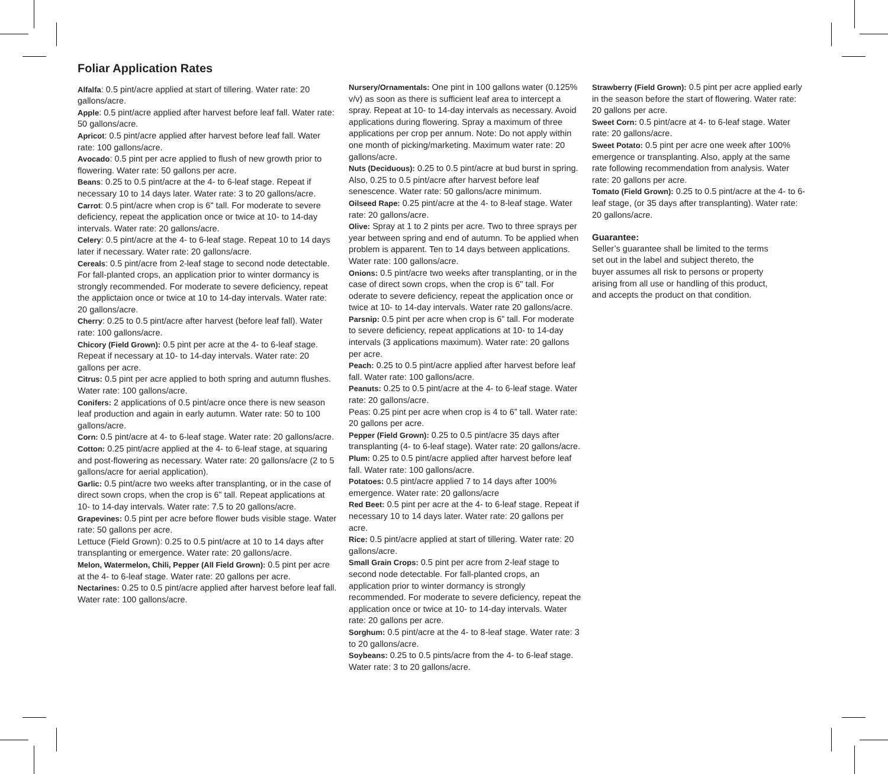Foliar Application Rates
Alfalfa: 0.5 pint/acre applied at start of tillering. Water rate: 20 gallons/acre.
Apple: 0.5 pint/acre applied after harvest before leaf fall. Water rate: 50 gallons/acre.
Apricot: 0.5 pint/acre applied after harvest before leaf fall. Water rate: 100 gallons/acre.
Avocado: 0.5 pint per acre applied to flush of new growth prior to flowering. Water rate: 50 gallons per acre.
Beans: 0.25 to 0.5 pint/acre at the 4- to 6-leaf stage. Repeat if necessary 10 to 14 days later. Water rate: 3 to 20 gallons/acre.
Carrot: 0.5 pint/acre when crop is 6" tall. For moderate to severe deficiency, repeat the application once or twice at 10- to 14-day intervals. Water rate: 20 gallons/acre.
Celery: 0.5 pint/acre at the 4- to 6-leaf stage. Repeat 10 to 14 days later if necessary. Water rate: 20 gallons/acre.
Cereals: 0.5 pint/acre from 2-leaf stage to second node detectable. For fall-planted crops, an application prior to winter dormancy is strongly recommended. For moderate to severe deficiency, repeat the applictaion once or twice at 10 to 14-day intervals. Water rate: 20 gallons/acre.
Cherry: 0.25 to 0.5 pint/acre after harvest (before leaf fall). Water rate: 100 gallons/acre.
Chicory (Field Grown): 0.5 pint per acre at the 4- to 6-leaf stage. Repeat if necessary at 10- to 14-day intervals. Water rate: 20 gallons per acre.
Citrus: 0.5 pint per acre applied to both spring and autumn flushes. Water rate: 100 gallons/acre.
Conifers: 2 applications of 0.5 pint/acre once there is new season leaf production and again in early autumn. Water rate: 50 to 100 gallons/acre.
Corn: 0.5 pint/acre at 4- to 6-leaf stage. Water rate: 20 gallons/acre.
Cotton: 0.25 pint/acre applied at the 4- to 6-leaf stage, at squaring and post-flowering as necessary. Water rate: 20 gallons/acre (2 to 5 gallons/acre for aerial application).
Garlic: 0.5 pint/acre two weeks after transplanting, or in the case of direct sown crops, when the crop is 6” tall. Repeat applications at 10- to 14-day intervals. Water rate: 7.5 to 20 gallons/acre.
Grapevines: 0.5 pint per acre before flower buds visible stage. Water rate: 50 gallons per acre.
Lettuce (Field Grown): 0.25 to 0.5 pint/acre at 10 to 14 days after transplanting or emergence. Water rate: 20 gallons/acre.
Melon, Watermelon, Chili, Pepper (All Field Grown): 0.5 pint per acre at the 4- to 6-leaf stage. Water rate: 20 gallons per acre.
Nectarines: 0.25 to 0.5 pint/acre applied after harvest before leaf fall. Water rate: 100 gallons/acre.
Nursery/Ornamentals: One pint in 100 gallons water (0.125% v/v) as soon as there is sufficient leaf area to intercept a spray. Repeat at 10- to 14-day intervals as necessary. Avoid applications during flowering. Spray a maximum of three applications per crop per annum. Note: Do not apply within one month of picking/marketing. Maximum water rate: 20 gallons/acre.
Nuts (Deciduous): 0.25 to 0.5 pint/acre at bud burst in spring. Also, 0.25 to 0.5 pint/acre after harvest before leaf senescence. Water rate: 50 gallons/acre minimum.
Oilseed Rape: 0.25 pint/acre at the 4- to 8-leaf stage. Water rate: 20 gallons/acre.
Olive: Spray at 1 to 2 pints per acre. Two to three sprays per year between spring and end of autumn. To be applied when problem is apparent. Ten to 14 days between applications. Water rate: 100 gallons/acre.
Onions: 0.5 pint/acre two weeks after transplanting, or in the case of direct sown crops, when the crop is 6" tall. For oderate to severe deficiency, repeat the application once or twice at 10- to 14-day intervals. Water rate 20 gallons/acre.
Parsnip: 0.5 pint per acre when crop is 6” tall. For moderate to severe deficiency, repeat applications at 10- to 14-day intervals (3 applications maximum). Water rate: 20 gallons per acre.
Peach: 0.25 to 0.5 pint/acre applied after harvest before leaf fall. Water rate: 100 gallons/acre.
Peanuts: 0.25 to 0.5 pint/acre at the 4- to 6-leaf stage. Water rate: 20 gallons/acre.
Peas: 0.25 pint per acre when crop is 4 to 6” tall. Water rate: 20 gallons per acre.
Pepper (Field Grown): 0.25 to 0.5 pint/acre 35 days after transplanting (4- to 6-leaf stage). Water rate: 20 gallons/acre.
Plum: 0.25 to 0.5 pint/acre applied after harvest before leaf fall. Water rate: 100 gallons/acre.
Potatoes: 0.5 pint/acre applied 7 to 14 days after 100% emergence. Water rate: 20 gallons/acre
Red Beet: 0.5 pint per acre at the 4- to 6-leaf stage. Repeat if necessary 10 to 14 days later. Water rate: 20 gallons per acre.
Rice: 0.5 pint/acre applied at start of tillering. Water rate: 20 gallons/acre.
Small Grain Crops: 0.5 pint per acre from 2-leaf stage to second node detectable. For fall-planted crops, an application prior to winter dormancy is strongly recommended. For moderate to severe deficiency, repeat the application once or twice at 10- to 14-day intervals. Water rate: 20 gallons per acre.
Sorghum: 0.5 pint/acre at the 4- to 8-leaf stage. Water rate: 3 to 20 gallons/acre.
Soybeans: 0.25 to 0.5 pints/acre from the 4- to 6-leaf stage. Water rate: 3 to 20 gallons/acre.
Strawberry (Field Grown): 0.5 pint per acre applied early in the season before the start of flowering. Water rate: 20 gallons per acre.
Sweet Corn: 0.5 pint/acre at 4- to 6-leaf stage. Water rate: 20 gallons/acre.
Sweet Potato: 0.5 pint per acre one week after 100% emergence or transplanting. Also, apply at the same rate following recommendation from analysis. Water rate: 20 gallons per acre.
Tomato (Field Grown): 0.25 to 0.5 pint/acre at the 4- to 6-leaf stage, (or 35 days after transplanting). Water rate: 20 gallons/acre.
Guarantee:
Seller’s guarantee shall be limited to the terms set out in the label and subject thereto, the buyer assumes all risk to persons or property arising from all use or handling of this product, and accepts the product on that condition.